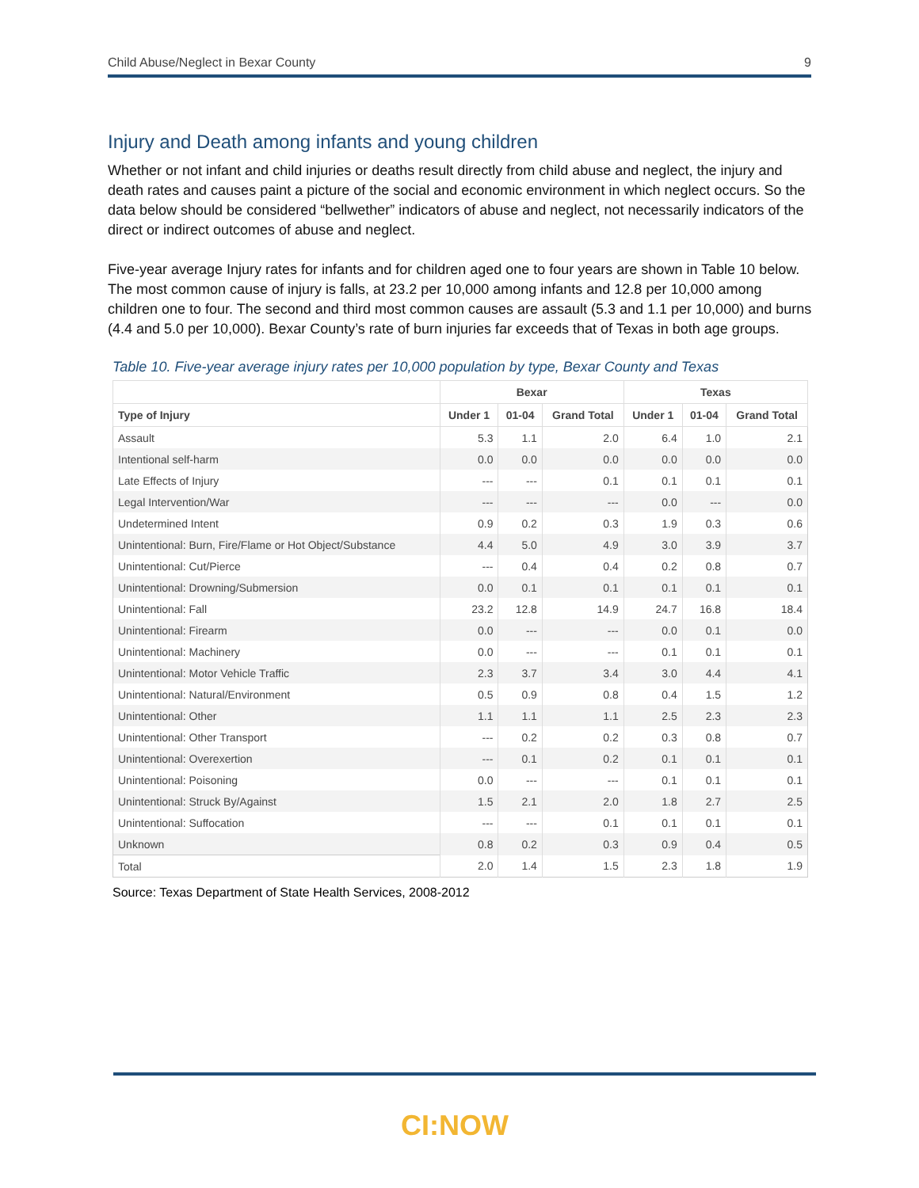Child Abuse/Neglect in Bexar County 9
Injury and Death among infants and young children
Whether or not infant and child injuries or deaths result directly from child abuse and neglect, the injury and death rates and causes paint a picture of the social and economic environment in which neglect occurs. So the data below should be considered “bellwether” indicators of abuse and neglect, not necessarily indicators of the direct or indirect outcomes of abuse and neglect.
Five-year average Injury rates for infants and for children aged one to four years are shown in Table 10 below. The most common cause of injury is falls, at 23.2 per 10,000 among infants and 12.8 per 10,000 among children one to four. The second and third most common causes are assault (5.3 and 1.1 per 10,000) and burns (4.4 and 5.0 per 10,000). Bexar County’s rate of burn injuries far exceeds that of Texas in both age groups.
Table 10. Five-year average injury rates per 10,000 population by type, Bexar County and Texas
| | Bexar | | | Texas | | |
| --- | --- | --- | --- | --- | --- | --- |
| Type of Injury | Under 1 | 01-04 | Grand Total | Under 1 | 01-04 | Grand Total |
| Assault | 5.3 | 1.1 | 2.0 | 6.4 | 1.0 | 2.1 |
| Intentional self-harm | 0.0 | 0.0 | 0.0 | 0.0 | 0.0 | 0.0 |
| Late Effects of Injury | --- | --- | 0.1 | 0.1 | 0.1 | 0.1 |
| Legal Intervention/War | --- | --- | --- | 0.0 | --- | 0.0 |
| Undetermined Intent | 0.9 | 0.2 | 0.3 | 1.9 | 0.3 | 0.6 |
| Unintentional: Burn, Fire/Flame or Hot Object/Substance | 4.4 | 5.0 | 4.9 | 3.0 | 3.9 | 3.7 |
| Unintentional: Cut/Pierce | --- | 0.4 | 0.4 | 0.2 | 0.8 | 0.7 |
| Unintentional: Drowning/Submersion | 0.0 | 0.1 | 0.1 | 0.1 | 0.1 | 0.1 |
| Unintentional: Fall | 23.2 | 12.8 | 14.9 | 24.7 | 16.8 | 18.4 |
| Unintentional: Firearm | 0.0 | --- | --- | 0.0 | 0.1 | 0.0 |
| Unintentional: Machinery | 0.0 | --- | --- | 0.1 | 0.1 | 0.1 |
| Unintentional: Motor Vehicle Traffic | 2.3 | 3.7 | 3.4 | 3.0 | 4.4 | 4.1 |
| Unintentional: Natural/Environment | 0.5 | 0.9 | 0.8 | 0.4 | 1.5 | 1.2 |
| Unintentional: Other | 1.1 | 1.1 | 1.1 | 2.5 | 2.3 | 2.3 |
| Unintentional: Other Transport | --- | 0.2 | 0.2 | 0.3 | 0.8 | 0.7 |
| Unintentional: Overexertion | --- | 0.1 | 0.2 | 0.1 | 0.1 | 0.1 |
| Unintentional: Poisoning | 0.0 | --- | --- | 0.1 | 0.1 | 0.1 |
| Unintentional: Struck By/Against | 1.5 | 2.1 | 2.0 | 1.8 | 2.7 | 2.5 |
| Unintentional: Suffocation | --- | --- | 0.1 | 0.1 | 0.1 | 0.1 |
| Unknown | 0.8 | 0.2 | 0.3 | 0.9 | 0.4 | 0.5 |
| Total | 2.0 | 1.4 | 1.5 | 2.3 | 1.8 | 1.9 |
Source: Texas Department of State Health Services, 2008-2012
CI:NOW